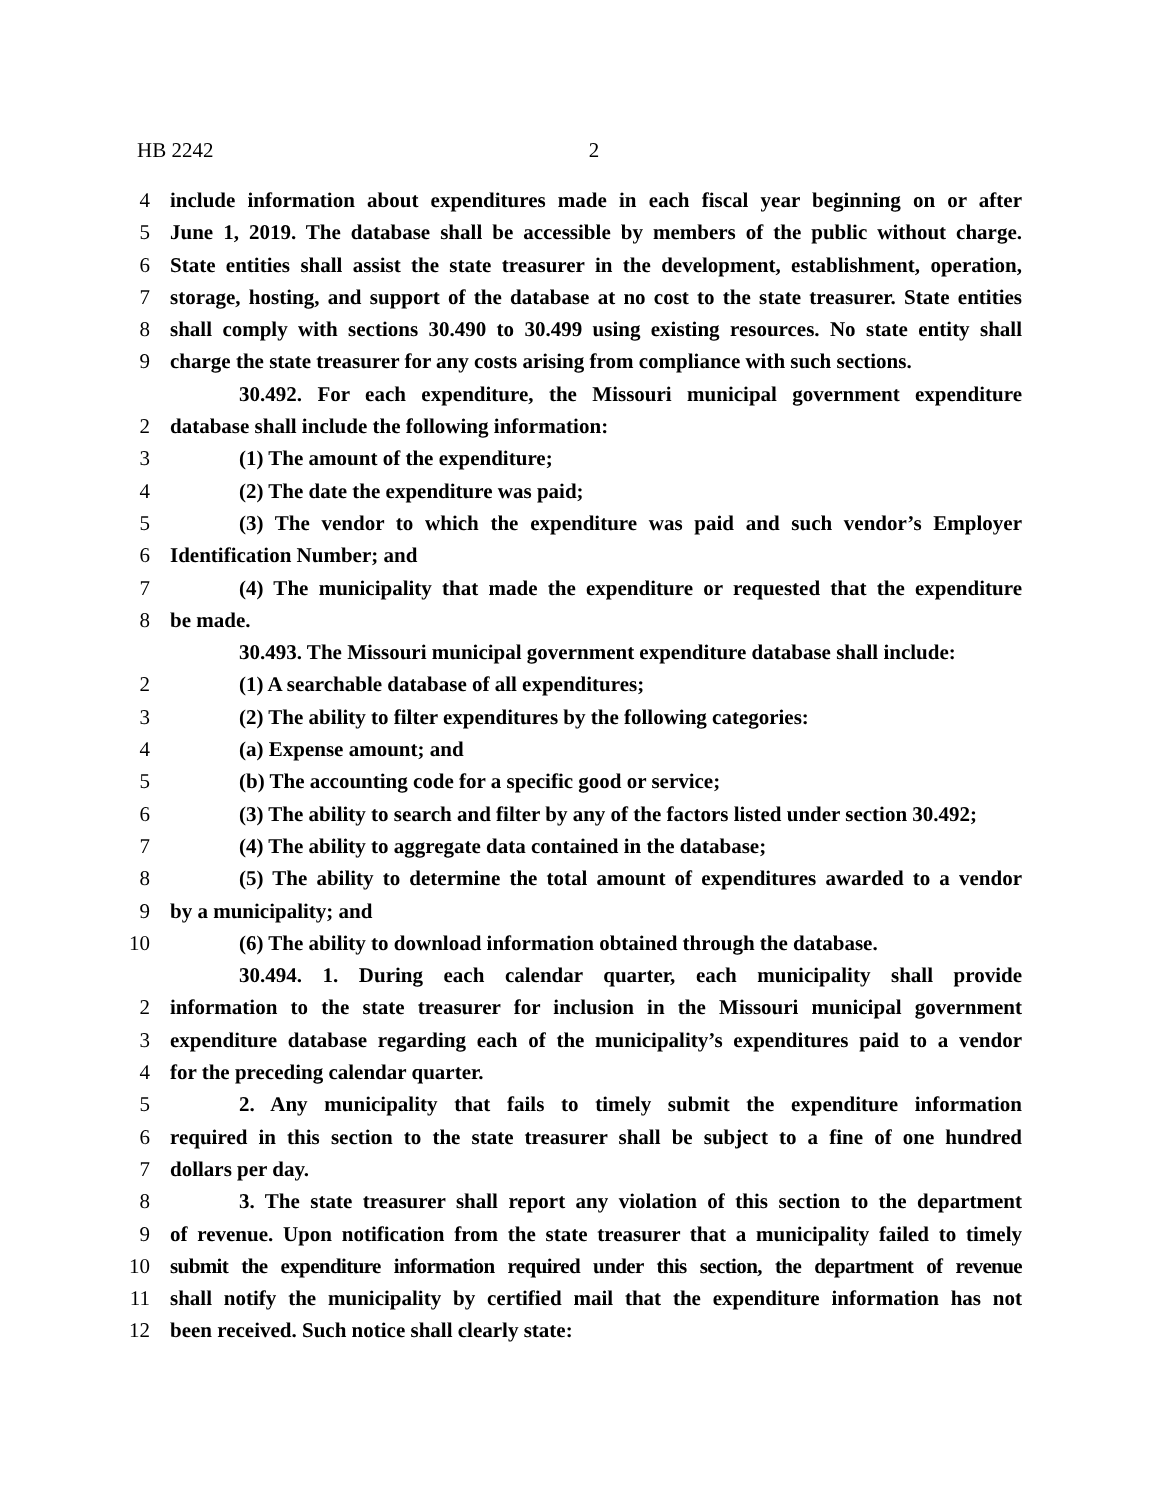HB 2242 2
4 include information about expenditures made in each fiscal year beginning on or after
5 June 1, 2019. The database shall be accessible by members of the public without charge.
6 State entities shall assist the state treasurer in the development, establishment, operation,
7 storage, hosting, and support of the database at no cost to the state treasurer. State entities
8 shall comply with sections 30.490 to 30.499 using existing resources. No state entity shall
9 charge the state treasurer for any costs arising from compliance with such sections.
30.492. For each expenditure, the Missouri municipal government expenditure
2 database shall include the following information:
3 (1) The amount of the expenditure;
4 (2) The date the expenditure was paid;
5 (3) The vendor to which the expenditure was paid and such vendor’s Employer
6 Identification Number; and
7 (4) The municipality that made the expenditure or requested that the expenditure
8 be made.
30.493. The Missouri municipal government expenditure database shall include:
2 (1) A searchable database of all expenditures;
3 (2) The ability to filter expenditures by the following categories:
4 (a) Expense amount; and
5 (b) The accounting code for a specific good or service;
6 (3) The ability to search and filter by any of the factors listed under section 30.492;
7 (4) The ability to aggregate data contained in the database;
8 (5) The ability to determine the total amount of expenditures awarded to a vendor
9 by a municipality; and
10 (6) The ability to download information obtained through the database.
30.494. 1. During each calendar quarter, each municipality shall provide
2 information to the state treasurer for inclusion in the Missouri municipal government
3 expenditure database regarding each of the municipality’s expenditures paid to a vendor
4 for the preceding calendar quarter.
5 2. Any municipality that fails to timely submit the expenditure information
6 required in this section to the state treasurer shall be subject to a fine of one hundred
7 dollars per day.
8 3. The state treasurer shall report any violation of this section to the department
9 of revenue. Upon notification from the state treasurer that a municipality failed to timely
10 submit the expenditure information required under this section, the department of revenue
11 shall notify the municipality by certified mail that the expenditure information has not
12 been received. Such notice shall clearly state: